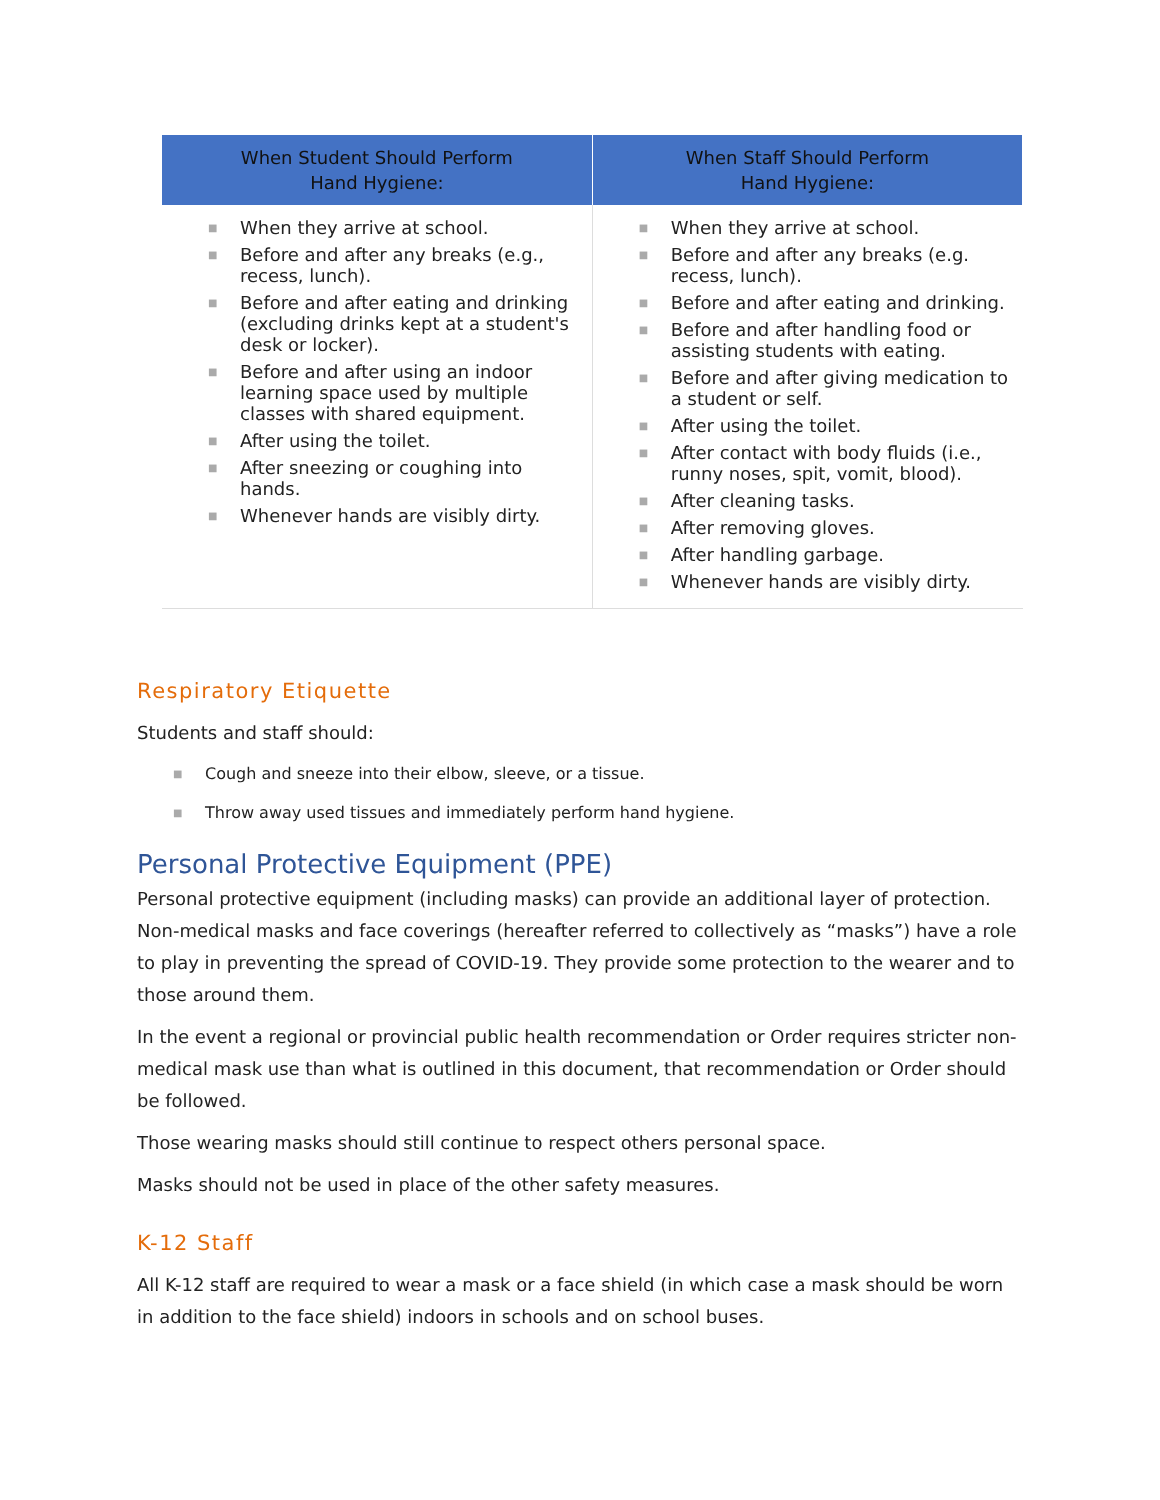| When Student Should Perform Hand Hygiene: | When Staff Should Perform Hand Hygiene: |
| --- | --- |
| ■ When they arrive at school. ■ Before and after any breaks (e.g., recess, lunch). ■ Before and after eating and drinking (excluding drinks kept at a student's desk or locker). ■ Before and after using an indoor learning space used by multiple classes with shared equipment. ■ After using the toilet. ■ After sneezing or coughing into hands. ■ Whenever hands are visibly dirty. | ■ When they arrive at school. ■ Before and after any breaks (e.g. recess, lunch). ■ Before and after eating and drinking. ■ Before and after handling food or assisting students with eating. ■ Before and after giving medication to a student or self. ■ After using the toilet. ■ After contact with body fluids (i.e., runny noses, spit, vomit, blood). ■ After cleaning tasks. ■ After removing gloves. ■ After handling garbage. ■ Whenever hands are visibly dirty. |
Respiratory Etiquette
Students and staff should:
■ Cough and sneeze into their elbow, sleeve, or a tissue.
■ Throw away used tissues and immediately perform hand hygiene.
Personal Protective Equipment (PPE)
Personal protective equipment (including masks) can provide an additional layer of protection. Non-medical masks and face coverings (hereafter referred to collectively as “masks”) have a role to play in preventing the spread of COVID-19. They provide some protection to the wearer and to those around them.
In the event a regional or provincial public health recommendation or Order requires stricter non-medical mask use than what is outlined in this document, that recommendation or Order should be followed.
Those wearing masks should still continue to respect others personal space.
Masks should not be used in place of the other safety measures.
K-12 Staff
All K-12 staff are required to wear a mask or a face shield (in which case a mask should be worn in addition to the face shield) indoors in schools and on school buses.